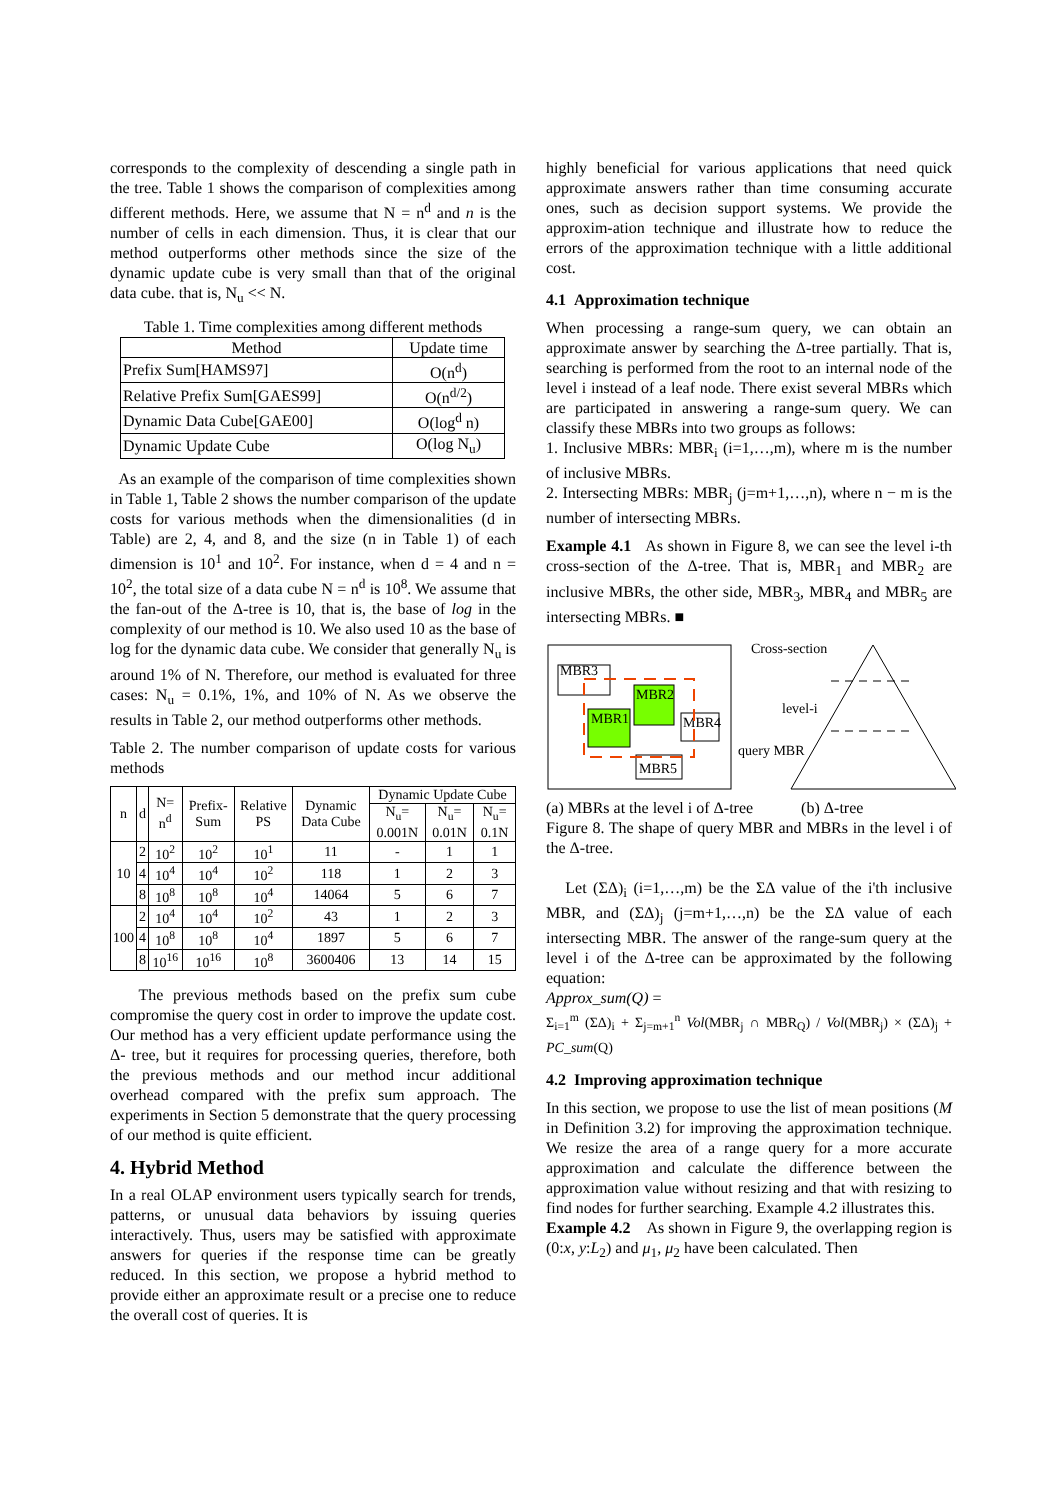corresponds to the complexity of descending a single path in the tree. Table 1 shows the comparison of complexities among different methods. Here, we assume that N = n<sup>d</sup> and n is the number of cells in each dimension. Thus, it is clear that our method outperforms other methods since the size of the dynamic update cube is very small than that of the original data cube. that is, N<sub>u</sub> << N.
Table 1. Time complexities among different methods
| Method | Update time |
| --- | --- |
| Prefix Sum[HAMS97] | O(n<sup>d</sup>) |
| Relative Prefix Sum[GAES99] | O(n<sup>d/2</sup>) |
| Dynamic Data Cube[GAE00] | O(log<sup>d</sup> n) |
| Dynamic Update Cube | O(log N<sub>u</sub>) |
As an example of the comparison of time complexities shown in Table 1, Table 2 shows the number comparison of the update costs for various methods when the dimensionalities (d in Table) are 2, 4, and 8, and the size (n in Table 1) of each dimension is 10<sup>1</sup> and 10<sup>2</sup>. For instance, when d = 4 and n = 10<sup>2</sup>, the total size of a data cube N = n<sup>d</sup> is 10<sup>8</sup>. We assume that the fan-out of the Δ-tree is 10, that is, the base of log in the complexity of our method is 10. We also used 10 as the base of log for the dynamic data cube. We consider that generally N<sub>u</sub> is around 1% of N. Therefore, our method is evaluated for three cases: N<sub>u</sub> = 0.1%, 1%, and 10% of N. As we observe the results in Table 2, our method outperforms other methods.
Table 2. The number comparison of update costs for various methods
| n | d | N= n<sup>d</sup> | Prefix-Sum | Relative PS | Dynamic Data Cube | Dynamic Update Cube | | |
| --- | --- | --- | --- | --- | --- | --- | --- | --- |
| | | | | | | N<sub>u</sub>= 0.001N | N<sub>u</sub>= 0.01N | N<sub>u</sub>= 0.1N |
| 10 | 2 | 10<sup>2</sup> | 10<sup>2</sup> | 10<sup>1</sup> | 11 | - | 1 | 1 |
| | 4 | 10<sup>4</sup> | 10<sup>4</sup> | 10<sup>2</sup> | 118 | 1 | 2 | 3 |
| | 8 | 10<sup>8</sup> | 10<sup>8</sup> | 10<sup>4</sup> | 14064 | 5 | 6 | 7 |
| 100 | 2 | 10<sup>4</sup> | 10<sup>4</sup> | 10<sup>2</sup> | 43 | 1 | 2 | 3 |
| | 4 | 10<sup>8</sup> | 10<sup>8</sup> | 10<sup>4</sup> | 1897 | 5 | 6 | 7 |
| | 8 | 10<sup>16</sup> | 10<sup>16</sup> | 10<sup>8</sup> | 3600406 | 13 | 14 | 15 |
The previous methods based on the prefix sum cube compromise the query cost in order to improve the update cost. Our method has a very efficient update performance using the Δ- tree, but it requires for processing queries, therefore, both the previous methods and our method incur additional overhead compared with the prefix sum approach. The experiments in Section 5 demonstrate that the query processing of our method is quite efficient.
4. Hybrid Method
In a real OLAP environment users typically search for trends, patterns, or unusual data behaviors by issuing queries interactively. Thus, users may be satisfied with approximate answers for queries if the response time can be greatly reduced. In this section, we propose a hybrid method to provide either an approximate result or a precise one to reduce the overall cost of queries. It is
highly beneficial for various applications that need quick approximate answers rather than time consuming accurate ones, such as decision support systems. We provide the approxim-ation technique and illustrate how to reduce the errors of the approximation technique with a little additional cost.
4.1 Approximation technique
When processing a range-sum query, we can obtain an approximate answer by searching the Δ-tree partially. That is, searching is performed from the root to an internal node of the level i instead of a leaf node. There exist several MBRs which are participated in answering a range-sum query. We can classify these MBRs into two groups as follows:
1. Inclusive MBRs: MBR<sub>i</sub> (i=1,…,m), where m is the number of inclusive MBRs.
2. Intersecting MBRs: MBR<sub>j</sub> (j=m+1,…,n), where n − m is the number of intersecting MBRs.
Example 4.1 As shown in Figure 8, we can see the level i-th cross-section of the Δ-tree. That is, MBR<sub>1</sub> and MBR<sub>2</sub> are inclusive MBRs, the other side, MBR<sub>3</sub>, MBR<sub>4</sub> and MBR<sub>5</sub> are intersecting MBRs. ■
MBR3
MBR2
MBR1
MBR4
MBR5
Cross-section
level-i
query MBR
(a) MBRs at the level i of Δ-tree (b) Δ-tree
Figure 8. The shape of query MBR and MBRs in the level i of the Δ-tree.
Let (ΣΔ)<sub>i</sub> (i=1,…,m) be the ΣΔ value of the i'th inclusive MBR, and (ΣΔ)<sub>j</sub> (j=m+1,…,n) be the ΣΔ value of each intersecting MBR. The answer of the range-sum query at the level i of the Δ-tree can be approximated by the following equation:
Approx_sum(Q) =
Σ<sub>i=1</sub><sup>m</sup> (ΣΔ)<sub>i</sub> + Σ<sub>j=m+1</sub><sup>n</sup> Vol(MBR<sub>j</sub> ∩ MBR<sub>Q</sub>) / Vol(MBR<sub>j</sub>) × (ΣΔ)<sub>j</sub> + PC_sum(Q)
4.2 Improving approximation technique
In this section, we propose to use the list of mean positions (M in Definition 3.2) for improving the approximation technique. We resize the area of a range query for a more accurate approximation and calculate the difference between the approximation value without resizing and that with resizing to find nodes for further searching. Example 4.2 illustrates this.
Example 4.2 As shown in Figure 9, the overlapping region is (0:x, y:L<sub>2</sub>) and μ<sub>1</sub>, μ<sub>2</sub> have been calculated. Then